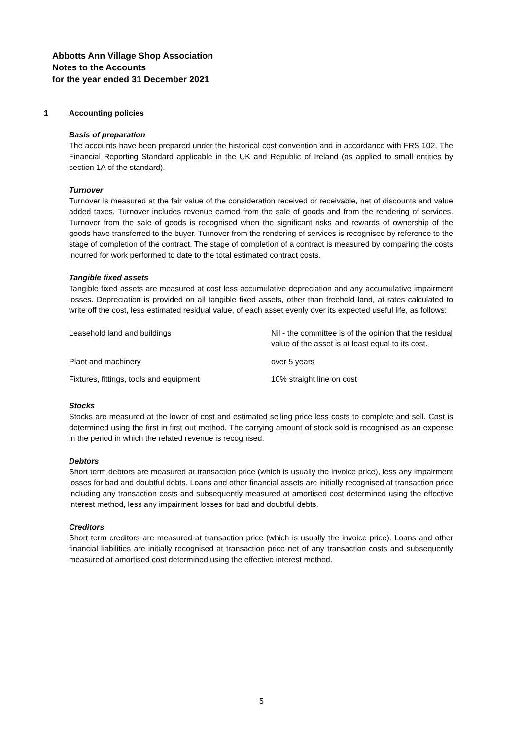Abbotts Ann Village Shop Association
Notes to the Accounts
for the year ended 31 December 2021
1 Accounting policies
Basis of preparation
The accounts have been prepared under the historical cost convention and in accordance with FRS 102, The Financial Reporting Standard applicable in the UK and Republic of Ireland (as applied to small entities by section 1A of the standard).
Turnover
Turnover is measured at the fair value of the consideration received or receivable, net of discounts and value added taxes. Turnover includes revenue earned from the sale of goods and from the rendering of services. Turnover from the sale of goods is recognised when the significant risks and rewards of ownership of the goods have transferred to the buyer. Turnover from the rendering of services is recognised by reference to the stage of completion of the contract. The stage of completion of a contract is measured by comparing the costs incurred for work performed to date to the total estimated contract costs.
Tangible fixed assets
Tangible fixed assets are measured at cost less accumulative depreciation and any accumulative impairment losses. Depreciation is provided on all tangible fixed assets, other than freehold land, at rates calculated to write off the cost, less estimated residual value, of each asset evenly over its expected useful life, as follows:
| Leasehold land and buildings | Nil - the committee is of the opinion that the residual value of the asset is at least equal to its cost. |
| Plant and machinery | over 5 years |
| Fixtures, fittings, tools and equipment | 10% straight line on cost |
Stocks
Stocks are measured at the lower of cost and estimated selling price less costs to complete and sell. Cost is determined using the first in first out method. The carrying amount of stock sold is recognised as an expense in the period in which the related revenue is recognised.
Debtors
Short term debtors are measured at transaction price (which is usually the invoice price), less any impairment losses for bad and doubtful debts. Loans and other financial assets are initially recognised at transaction price including any transaction costs and subsequently measured at amortised cost determined using the effective interest method, less any impairment losses for bad and doubtful debts.
Creditors
Short term creditors are measured at transaction price (which is usually the invoice price). Loans and other financial liabilities are initially recognised at transaction price net of any transaction costs and subsequently measured at amortised cost determined using the effective interest method.
5